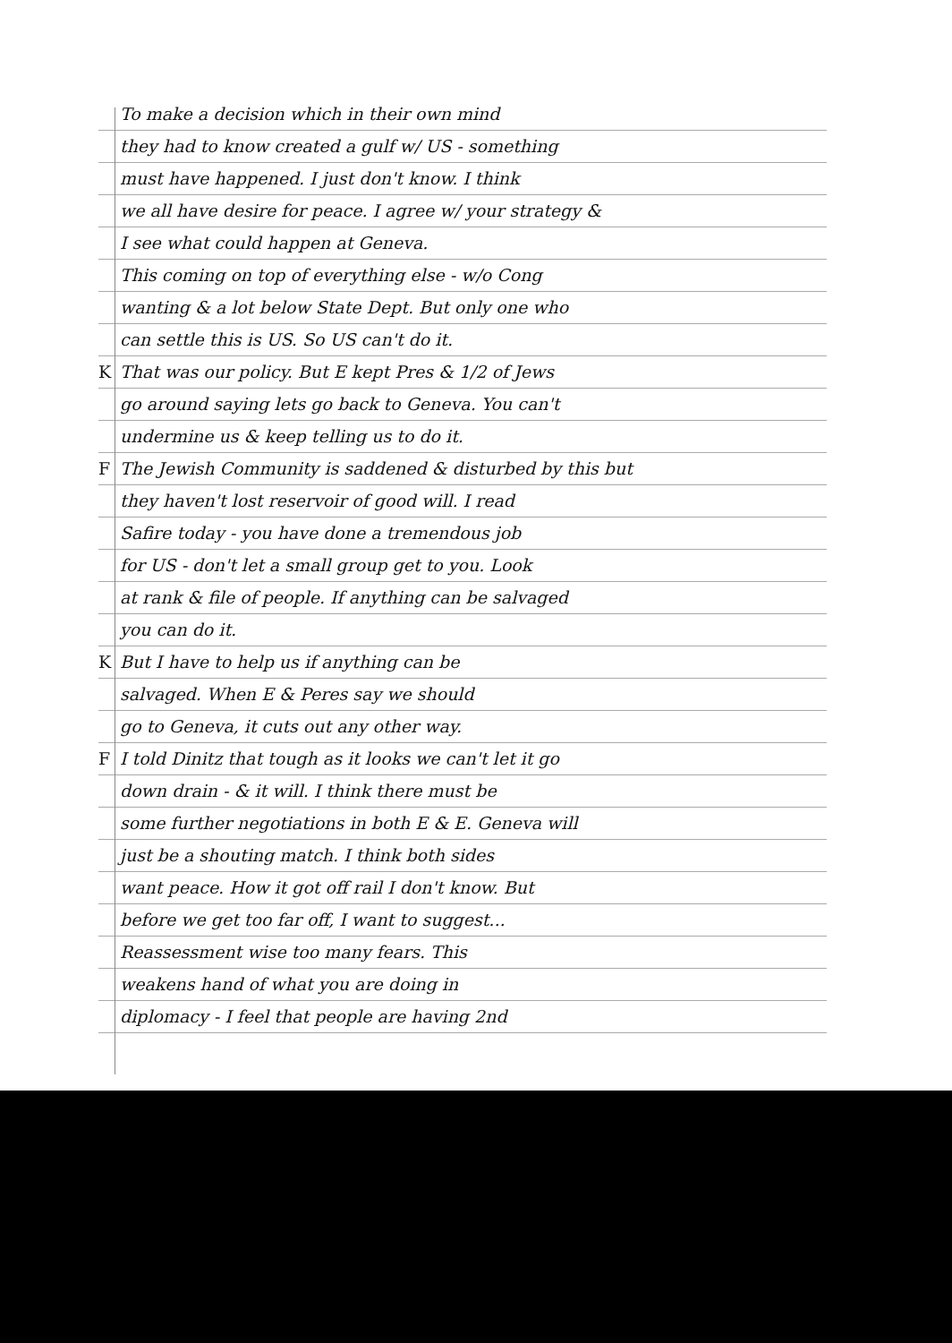To make a decision which in their own mind
they had to know created a gulf w/ US - something
must have happened. I just don't know. I think
we all have desire for peace. I agree w/ your strategy &
I see what could happen at Geneva.
This coming on top of everything else - w/o Cong
wanting & a lot below State Dept. But only one who
can settle this is US. So US can't do it.
K That was our policy. But E kept Pres & 1/2 of Jews
go around saying lets go back to Geneva. You can't
undermine us & keep telling us to do it.
F The Jewish Community is saddened & disturbed by this but
they haven't lost reservoir of good will. I read
Safire today - you have done a tremendous job
for US - don't let a small group get to you. Look
at rank & file of people. If anything can be salvaged
you can do it.
K But I have to help us if anything can be
salvaged. When E & Peres say we should
go to Geneva, it cuts out any other way.
F I told Dinitz that tough as it looks we can't let it go
down drain - & it will. I think there must be
some further negotiations in both E & E. Geneva will
just be a shouting match. I think both sides
want peace. How it got off rail I don't know. But
before we get too far off, I want to suggest...
Reassessment wise too many fears. This
weakens hand of what you are doing in
diplomacy - I feel that people are having 2nd